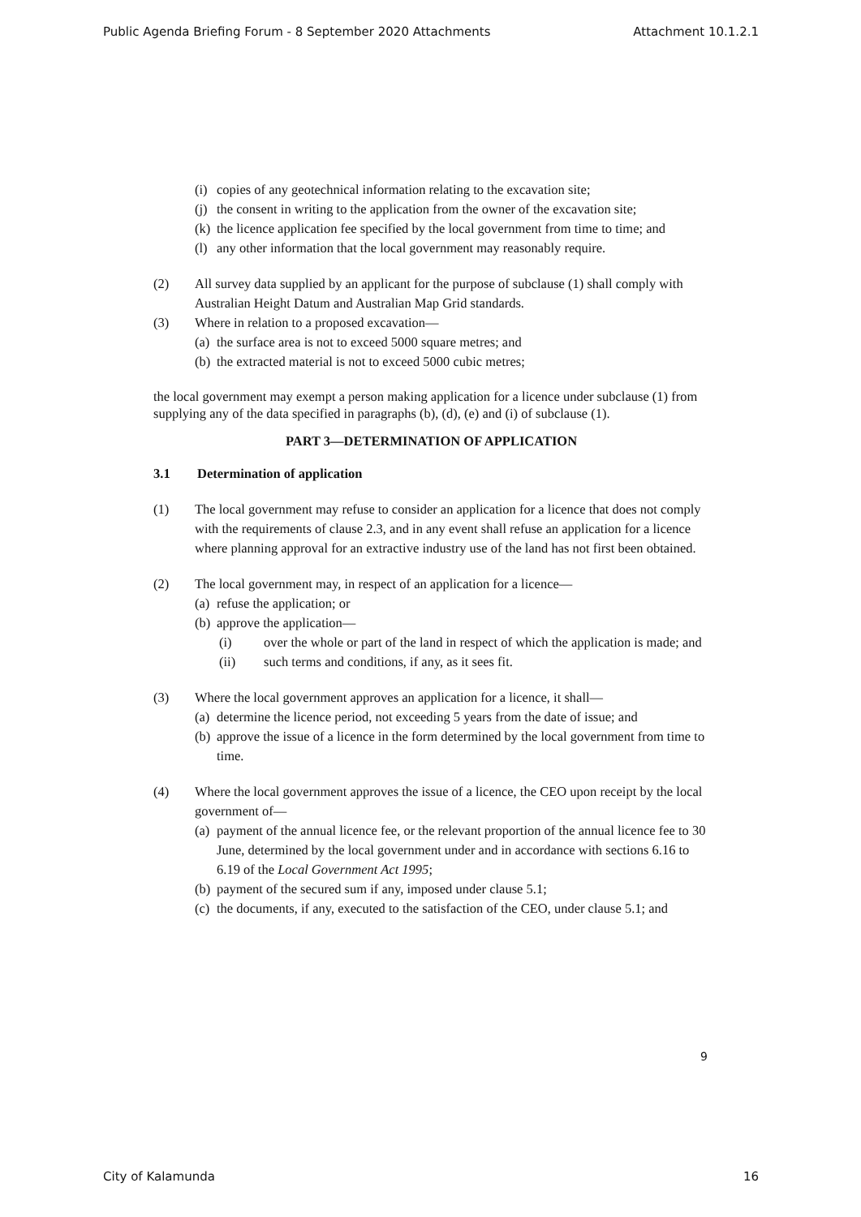Public Agenda Briefing Forum - 8 September 2020 Attachments Attachment 10.1.2.1
(i) copies of any geotechnical information relating to the excavation site;
(j) the consent in writing to the application from the owner of the excavation site;
(k) the licence application fee specified by the local government from time to time; and
(l) any other information that the local government may reasonably require.
(2) All survey data supplied by an applicant for the purpose of subclause (1) shall comply with Australian Height Datum and Australian Map Grid standards.
(3) Where in relation to a proposed excavation—
(a) the surface area is not to exceed 5000 square metres; and
(b) the extracted material is not to exceed 5000 cubic metres;
the local government may exempt a person making application for a licence under subclause (1) from supplying any of the data specified in paragraphs (b), (d), (e) and (i) of subclause (1).
PART 3—DETERMINATION OF APPLICATION
3.1 Determination of application
(1) The local government may refuse to consider an application for a licence that does not comply with the requirements of clause 2.3, and in any event shall refuse an application for a licence where planning approval for an extractive industry use of the land has not first been obtained.
(2) The local government may, in respect of an application for a licence—
(a) refuse the application; or
(b) approve the application—
(i) over the whole or part of the land in respect of which the application is made; and
(ii) such terms and conditions, if any, as it sees fit.
(3) Where the local government approves an application for a licence, it shall—
(a) determine the licence period, not exceeding 5 years from the date of issue; and
(b) approve the issue of a licence in the form determined by the local government from time to time.
(4) Where the local government approves the issue of a licence, the CEO upon receipt by the local government of—
(a) payment of the annual licence fee, or the relevant proportion of the annual licence fee to 30 June, determined by the local government under and in accordance with sections 6.16 to 6.19 of the Local Government Act 1995;
(b) payment of the secured sum if any, imposed under clause 5.1;
(c) the documents, if any, executed to the satisfaction of the CEO, under clause 5.1; and
9
City of Kalamunda 16